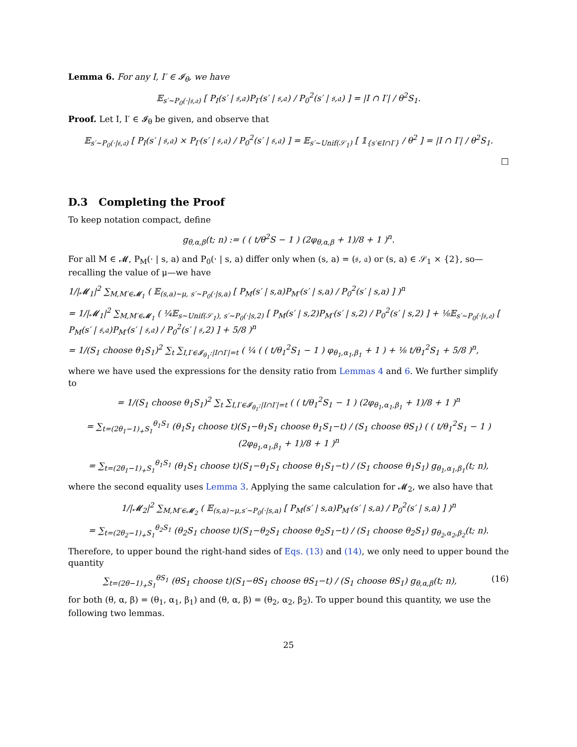Lemma 6. For any I, I′ ∈ 𝓘<sub>θ</sub>, we have
𝔼<sub>s′∼P<sub>0</sub>(·|𝔰,𝔞)</sub> [ P<sub>I</sub>(s′ | 𝔰,𝔞)P<sub>I′</sub>(s′ | 𝔰,𝔞) / P<sub>0</sub><sup>2</sup>(s′ | 𝔰,𝔞) ] = |I ∩ I′| / θ<sup>2</sup>S<sub>1</sub>.
Proof. Let I, I′ ∈ 𝓘<sub>θ</sub> be given, and observe that
𝔼<sub>s′∼P<sub>0</sub>(·|𝔰,𝔞)</sub> [ P<sub>I</sub>(s′ | 𝔰,𝔞) × P<sub>I′</sub>(s′ | 𝔰,𝔞) / P<sub>0</sub><sup>2</sup>(s′ | 𝔰,𝔞) ] = 𝔼<sub>s′∼Unif(𝒮<sub>1</sub>)</sub> [ 𝟙<sub>{s′∈I∩I′}</sub> / θ<sup>2</sup> ] = |I ∩ I′| / θ<sup>2</sup>S<sub>1</sub>.
□
D.3 Completing the Proof
To keep notation compact, define
g<sub>θ,α,β</sub>(t; n) := ( ( t/θ<sup>2</sup>S − 1 ) (2φ<sub>θ,α,β</sub> + 1)/8 + 1 )<sup>n</sup>.
For all M ∈ 𝓜, P<sub>M</sub>(· | s, a) and P<sub>0</sub>(· | s, a) differ only when (s, a) = (𝔰, 𝔞) or (s, a) ∈ 𝒮<sub>1</sub> × {2}, so—recalling the value of μ—we have
1/|𝓜<sub>1</sub>|<sup>2</sup> ∑<sub>M,M′∈𝓜<sub>1</sub></sub> ( 𝔼<sub>(s,a)∼μ, s′∼P<sub>0</sub>(·|s,a)</sub> [ P<sub>M</sub>(s′ | s,a)P<sub>M′</sub>(s′ | s,a) / P<sub>0</sub><sup>2</sup>(s′ | s,a) ] )<sup>n</sup>
= 1/|𝓜<sub>1</sub>|<sup>2</sup> ∑<sub>M,M′∈𝓜<sub>1</sub></sub> ( ¼𝔼<sub>s∼Unif(𝒮<sub>1</sub>), s′∼P<sub>0</sub>(·|s,2)</sub> [ P<sub>M</sub>(s′ | s,2)P<sub>M′</sub>(s′ | s,2) / P<sub>0</sub><sup>2</sup>(s′ | s,2) ] + ⅛𝔼<sub>s′∼P<sub>0</sub>(·|𝔰,𝔞)</sub> [ P<sub>M</sub>(s′ | 𝔰,𝔞)P<sub>M′</sub>(s′ | 𝔰,𝔞) / P<sub>0</sub><sup>2</sup>(s′ | 𝔰,2) ] + 5/8 )<sup>n</sup>
= 1/(S<sub>1</sub> choose θ<sub>1</sub>S<sub>1</sub>)<sup>2</sup> ∑<sub>t</sub> ∑<sub>I,I′∈𝓘<sub>θ<sub>1</sub></sub>:|I∩I′|=t</sub> ( ¼ ( ( t/θ<sub>1</sub><sup>2</sup>S<sub>1</sub> − 1 ) φ<sub>θ<sub>1</sub>,α<sub>1</sub>,β<sub>1</sub></sub> + 1 ) + ⅛ t/θ<sub>1</sub><sup>2</sup>S<sub>1</sub> + 5/8 )<sup>n</sup>,
where we have used the expressions for the density ratio from Lemmas 4 and 6. We further simplify to
= 1/(S<sub>1</sub> choose θ<sub>1</sub>S<sub>1</sub>)<sup>2</sup> ∑<sub>t</sub> ∑<sub>I,I′∈𝓘<sub>θ<sub>1</sub></sub>:|I∩I′|=t</sub> ( ( t/θ<sub>1</sub><sup>2</sup>S<sub>1</sub> − 1 ) (2φ<sub>θ<sub>1</sub>,α<sub>1</sub>,β<sub>1</sub></sub> + 1)/8 + 1 )<sup>n</sup>
= ∑<sub>t=(2θ<sub>1</sub>−1)<sub>+</sub>S<sub>1</sub></sub><sup>θ<sub>1</sub>S<sub>1</sub></sup> (θ<sub>1</sub>S<sub>1</sub> choose t)(S<sub>1</sub>−θ<sub>1</sub>S<sub>1</sub> choose θ<sub>1</sub>S<sub>1</sub>−t) / (S<sub>1</sub> choose θS<sub>1</sub>) ( ( t/θ<sub>1</sub><sup>2</sup>S<sub>1</sub> − 1 ) (2φ<sub>θ<sub>1</sub>,α<sub>1</sub>,β<sub>1</sub></sub> + 1)/8 + 1 )<sup>n</sup>
= ∑<sub>t=(2θ<sub>1</sub>−1)<sub>+</sub>S<sub>1</sub></sub><sup>θ<sub>1</sub>S<sub>1</sub></sup> (θ<sub>1</sub>S<sub>1</sub> choose t)(S<sub>1</sub>−θ<sub>1</sub>S<sub>1</sub> choose θ<sub>1</sub>S<sub>1</sub>−t) / (S<sub>1</sub> choose θ<sub>1</sub>S<sub>1</sub>) g<sub>θ<sub>1</sub>,α<sub>1</sub>,β<sub>1</sub></sub>(t; n),
where the second equality uses Lemma 3. Applying the same calculation for 𝓜<sub>2</sub>, we also have that
1/|𝓜<sub>2</sub>|<sup>2</sup> ∑<sub>M,M′∈𝓜<sub>2</sub></sub> ( 𝔼<sub>(s,a)∼μ,s′∼P<sub>0</sub>(·|s,a)</sub> [ P<sub>M</sub>(s′ | s,a)P<sub>M′</sub>(s′ | s,a) / P<sub>0</sub><sup>2</sup>(s′ | s,a) ] )<sup>n</sup>
= ∑<sub>t=(2θ<sub>2</sub>−1)<sub>+</sub>S<sub>1</sub></sub><sup>θ<sub>2</sub>S<sub>1</sub></sup> (θ<sub>2</sub>S<sub>1</sub> choose t)(S<sub>1</sub>−θ<sub>2</sub>S<sub>1</sub> choose θ<sub>2</sub>S<sub>1</sub>−t) / (S<sub>1</sub> choose θ<sub>2</sub>S<sub>1</sub>) g<sub>θ<sub>2</sub>,α<sub>2</sub>,β<sub>2</sub></sub>(t; n).
Therefore, to upper bound the right-hand sides of Eqs. (13) and (14), we only need to upper bound the quantity
∑<sub>t=(2θ−1)<sub>+</sub>S<sub>1</sub></sub><sup>θS<sub>1</sub></sup> (θS<sub>1</sub> choose t)(S<sub>1</sub>−θS<sub>1</sub> choose θS<sub>1</sub>−t) / (S<sub>1</sub> choose θS<sub>1</sub>) g<sub>θ,α,β</sub>(t; n), (16)
for both (θ, α, β) = (θ<sub>1</sub>, α<sub>1</sub>, β<sub>1</sub>) and (θ, α, β) = (θ<sub>2</sub>, α<sub>2</sub>, β<sub>2</sub>). To upper bound this quantity, we use the following two lemmas.
25